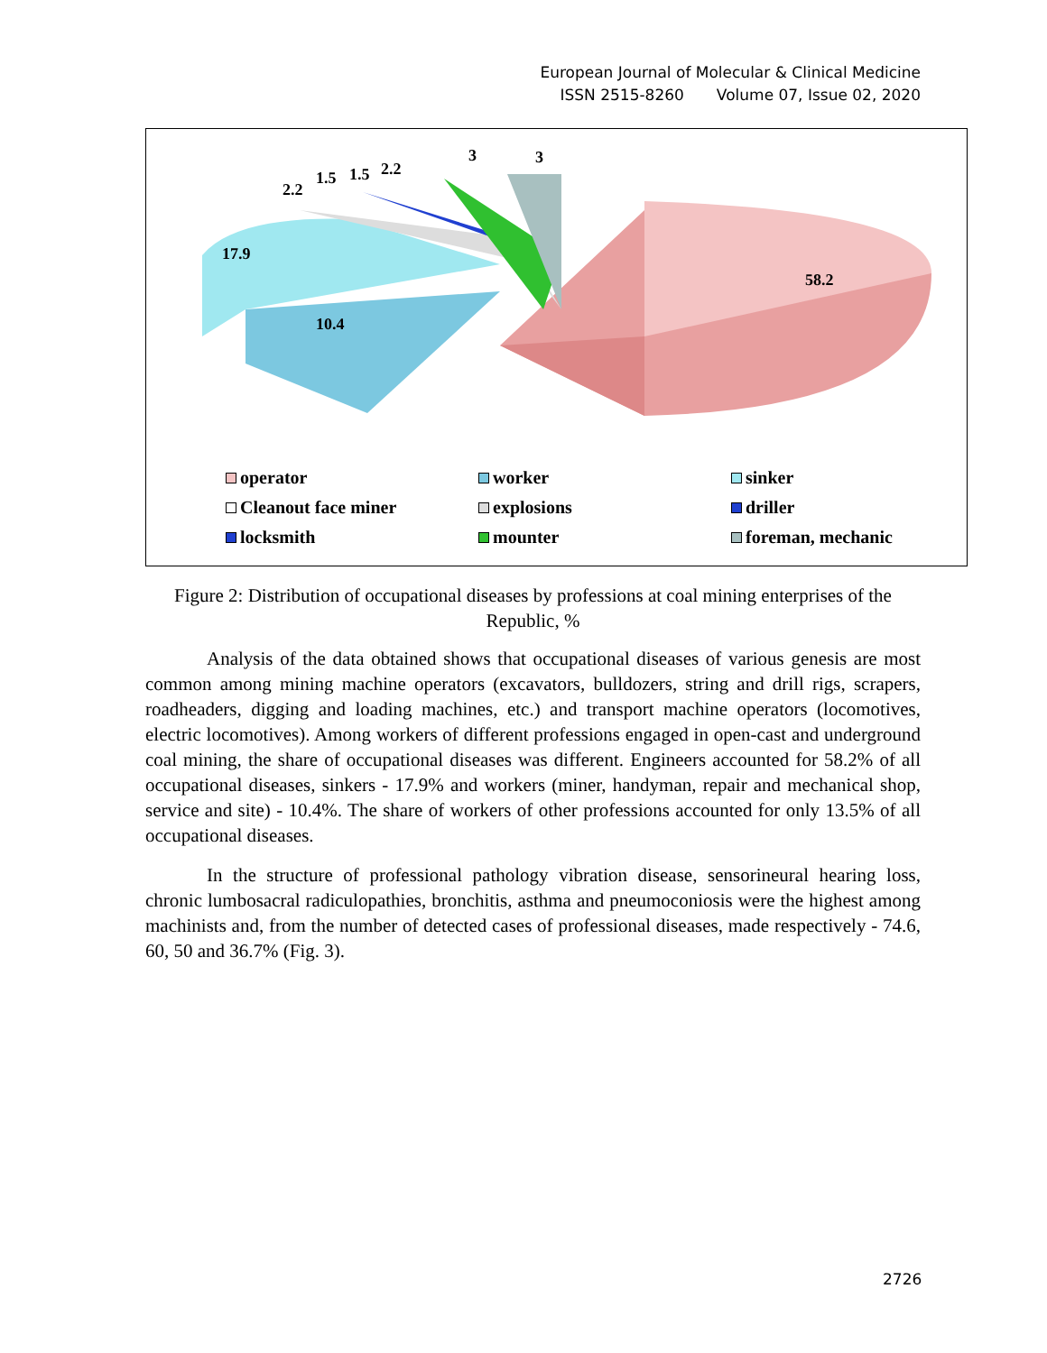European Journal of Molecular & Clinical Medicine
ISSN 2515-8260 Volume 07, Issue 02, 2020
2.2
1.5 1.5 2.2
3 3
17.9
10.4
58.2
operator
worker
sinker
Cleanout face miner
explosions
driller
locksmith
mounter
foreman, mechanic
Figure 2: Distribution of occupational diseases by professions at coal mining enterprises of the Republic, %
Analysis of the data obtained shows that occupational diseases of various genesis are most common among mining machine operators (excavators, bulldozers, string and drill rigs, scrapers, roadheaders, digging and loading machines, etc.) and transport machine operators (locomotives, electric locomotives). Among workers of different professions engaged in open-cast and underground coal mining, the share of occupational diseases was different. Engineers accounted for 58.2% of all occupational diseases, sinkers - 17.9% and workers (miner, handyman, repair and mechanical shop, service and site) - 10.4%. The share of workers of other professions accounted for only 13.5% of all occupational diseases.
In the structure of professional pathology vibration disease, sensorineural hearing loss, chronic lumbosacral radiculopathies, bronchitis, asthma and pneumoconiosis were the highest among machinists and, from the number of detected cases of professional diseases, made respectively - 74.6, 60, 50 and 36.7% (Fig. 3).
2726